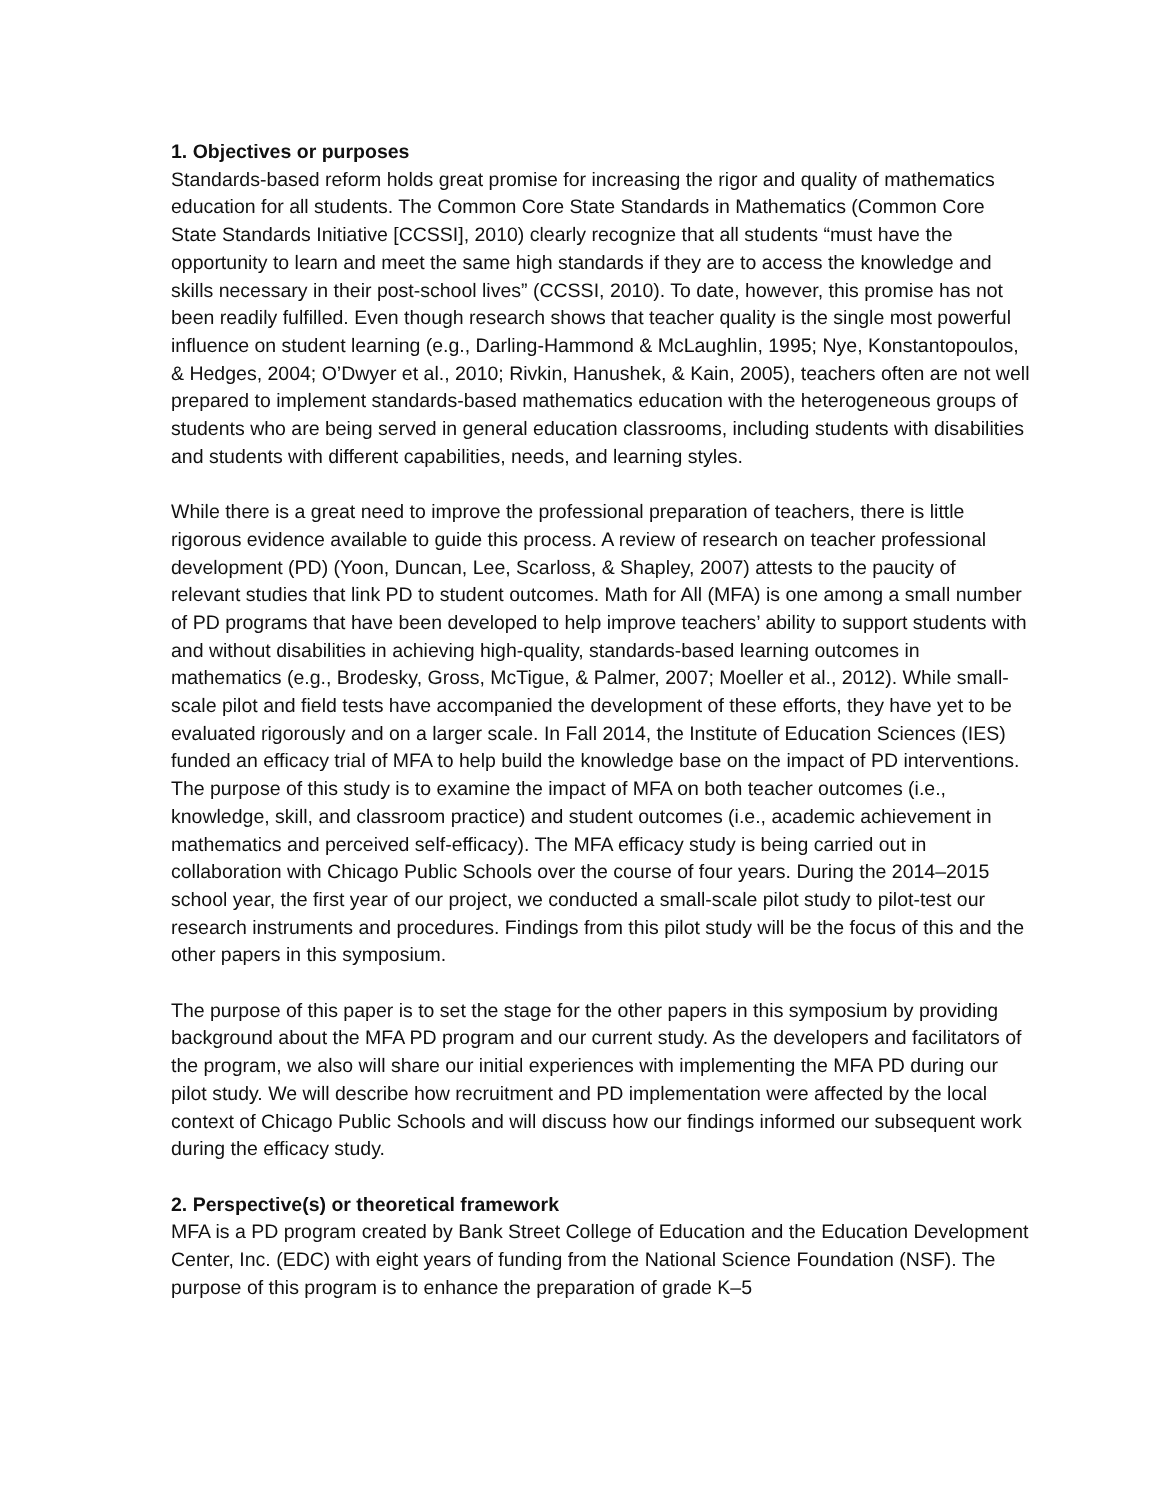1. Objectives or purposes
Standards-based reform holds great promise for increasing the rigor and quality of mathematics education for all students. The Common Core State Standards in Mathematics (Common Core State Standards Initiative [CCSSI], 2010) clearly recognize that all students “must have the opportunity to learn and meet the same high standards if they are to access the knowledge and skills necessary in their post-school lives” (CCSSI, 2010). To date, however, this promise has not been readily fulfilled. Even though research shows that teacher quality is the single most powerful influence on student learning (e.g., Darling-Hammond & McLaughlin, 1995; Nye, Konstantopoulos, & Hedges, 2004; O’Dwyer et al., 2010; Rivkin, Hanushek, & Kain, 2005), teachers often are not well prepared to implement standards-based mathematics education with the heterogeneous groups of students who are being served in general education classrooms, including students with disabilities and students with different capabilities, needs, and learning styles.
While there is a great need to improve the professional preparation of teachers, there is little rigorous evidence available to guide this process. A review of research on teacher professional development (PD) (Yoon, Duncan, Lee, Scarloss, & Shapley, 2007) attests to the paucity of relevant studies that link PD to student outcomes. Math for All (MFA) is one among a small number of PD programs that have been developed to help improve teachers’ ability to support students with and without disabilities in achieving high-quality, standards-based learning outcomes in mathematics (e.g., Brodesky, Gross, McTigue, & Palmer, 2007; Moeller et al., 2012). While small-scale pilot and field tests have accompanied the development of these efforts, they have yet to be evaluated rigorously and on a larger scale. In Fall 2014, the Institute of Education Sciences (IES) funded an efficacy trial of MFA to help build the knowledge base on the impact of PD interventions. The purpose of this study is to examine the impact of MFA on both teacher outcomes (i.e., knowledge, skill, and classroom practice) and student outcomes (i.e., academic achievement in mathematics and perceived self-efficacy). The MFA efficacy study is being carried out in collaboration with Chicago Public Schools over the course of four years. During the 2014–2015 school year, the first year of our project, we conducted a small-scale pilot study to pilot-test our research instruments and procedures. Findings from this pilot study will be the focus of this and the other papers in this symposium.
The purpose of this paper is to set the stage for the other papers in this symposium by providing background about the MFA PD program and our current study. As the developers and facilitators of the program, we also will share our initial experiences with implementing the MFA PD during our pilot study. We will describe how recruitment and PD implementation were affected by the local context of Chicago Public Schools and will discuss how our findings informed our subsequent work during the efficacy study.
2. Perspective(s) or theoretical framework
MFA is a PD program created by Bank Street College of Education and the Education Development Center, Inc. (EDC) with eight years of funding from the National Science Foundation (NSF). The purpose of this program is to enhance the preparation of grade K–5